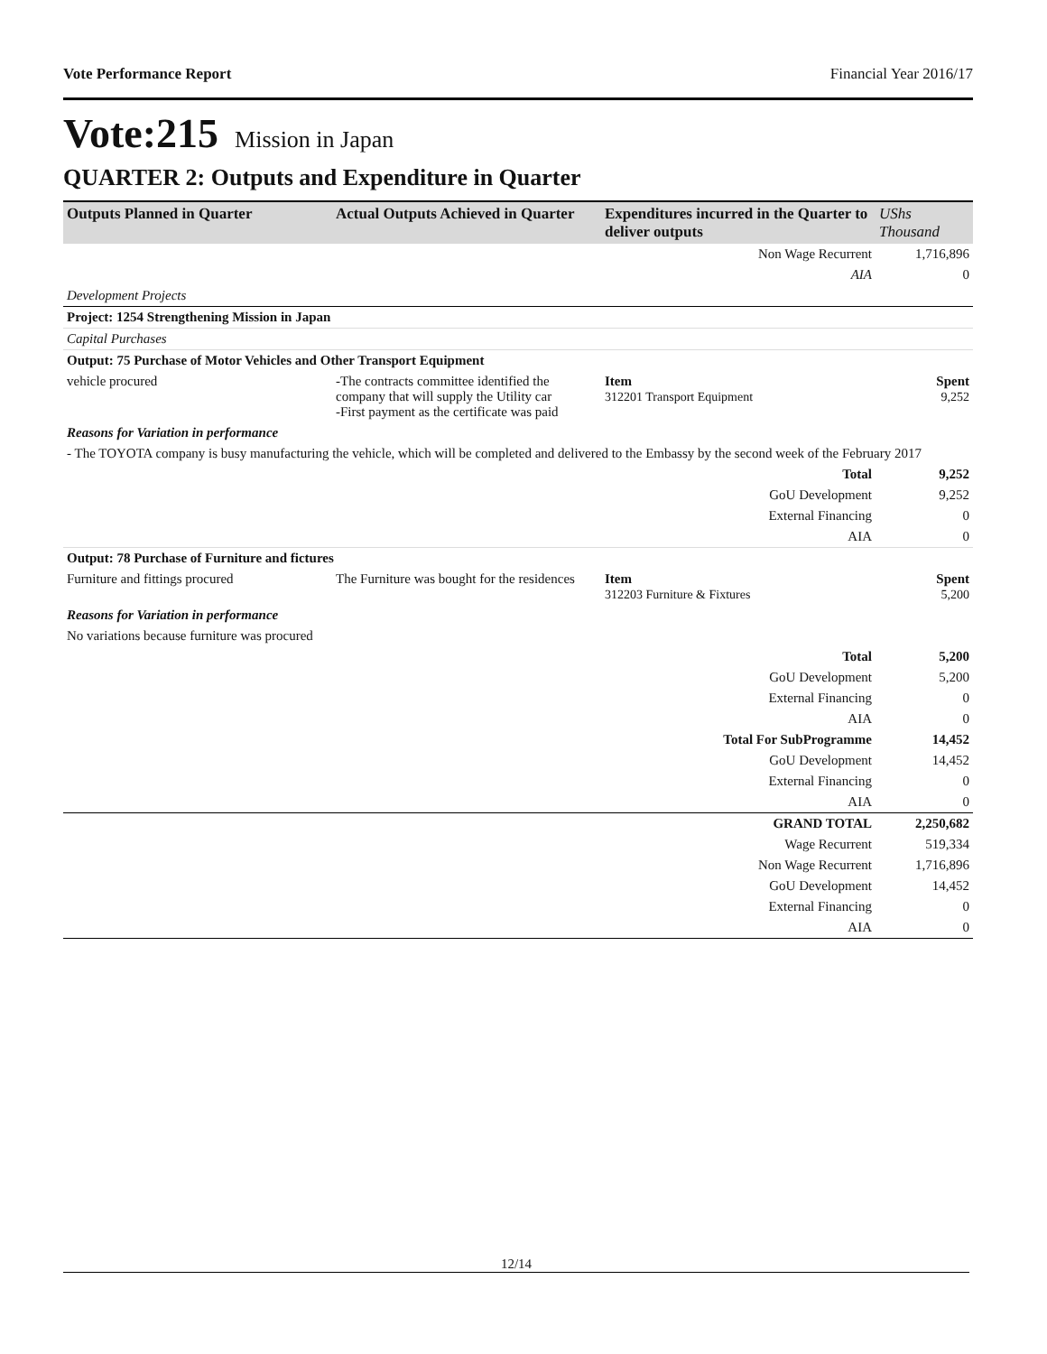Vote Performance Report Financial Year 2016/17
Vote:215 Mission in Japan
QUARTER 2: Outputs and Expenditure in Quarter
| Outputs Planned in Quarter | Actual Outputs Achieved in Quarter | Expenditures incurred in the Quarter to deliver outputs | UShs Thousand |
| --- | --- | --- | --- |
| | | Non Wage Recurrent | 1,716,896 |
| | | AIA | 0 |
| Development Projects | | | |
| Project: 1254 Strengthening Mission in Japan | | | |
| Capital Purchases | | | |
| Output: 75 Purchase of Motor Vehicles and Other Transport Equipment | | | |
| vehicle procured | -The contracts committee identified the company that will supply the Utility car -First payment as the certificate was paid | Item 312201 Transport Equipment | Spent 9,252 |
| Reasons for Variation in performance | | | |
| - The TOYOTA company is busy manufacturing the vehicle, which will be completed and delivered to the Embassy by the second week of the February 2017 | | | |
| | | Total | 9,252 |
| | | GoU Development | 9,252 |
| | | External Financing | 0 |
| | | AIA | 0 |
| Output: 78 Purchase of Furniture and fictures | | | |
| Furniture and fittings procured | The Furniture was bought for the residences | Item 312203 Furniture & Fixtures | Spent 5,200 |
| Reasons for Variation in performance | | | |
| No variations because furniture was procured | | | |
| | | Total | 5,200 |
| | | GoU Development | 5,200 |
| | | External Financing | 0 |
| | | AIA | 0 |
| | | Total For SubProgramme | 14,452 |
| | | GoU Development | 14,452 |
| | | External Financing | 0 |
| | | AIA | 0 |
| | | GRAND TOTAL | 2,250,682 |
| | | Wage Recurrent | 519,334 |
| | | Non Wage Recurrent | 1,716,896 |
| | | GoU Development | 14,452 |
| | | External Financing | 0 |
| | | AIA | 0 |
12/14